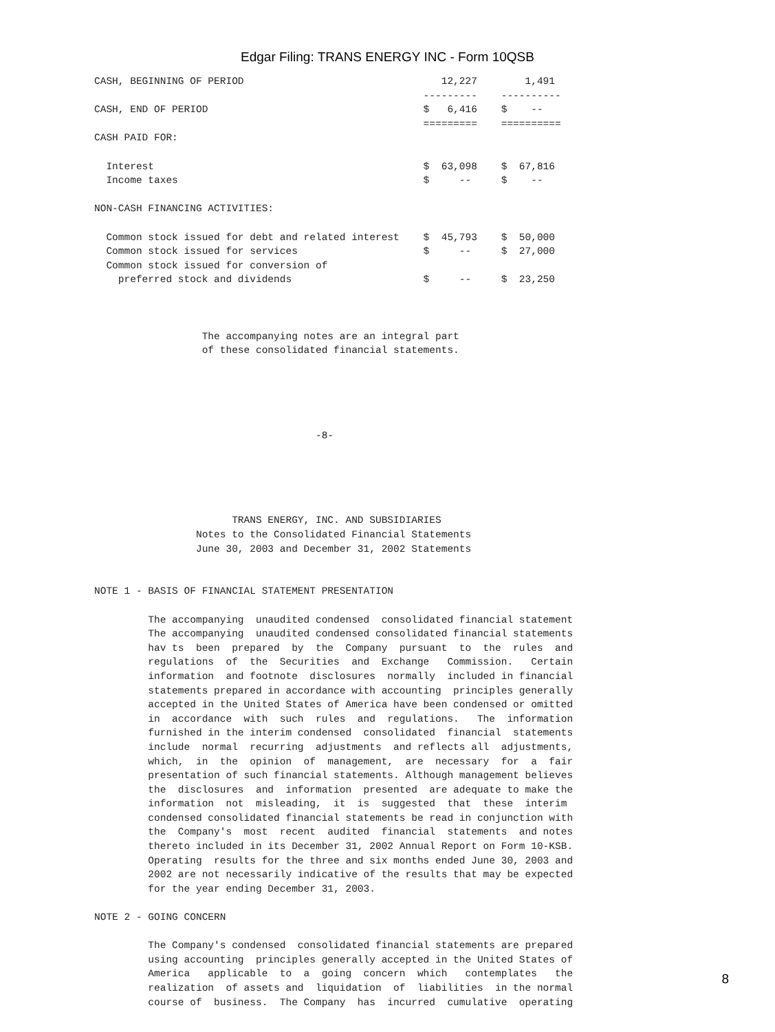Edgar Filing: TRANS ENERGY INC - Form 10QSB
CASH, BEGINNING OF PERIOD                                 12,227        1,491
                                                       ---------    ----------
CASH, END OF PERIOD                                    $   6,416    $    --
                                                       =========    ==========
CASH PAID FOR:

  Interest                                             $  63,098    $  67,816
  Income taxes                                         $     --     $    --

NON-CASH FINANCING ACTIVITIES:

  Common stock issued for debt and related interest    $  45,793    $  50,000
  Common stock issued for services                     $     --     $  27,000
  Common stock issued for conversion of
    preferred stock and dividends                      $     --     $  23,250



                  The accompanying notes are an integral part
                  of these consolidated financial statements.





                                     -8-





                       TRANS ENERGY, INC. AND SUBSIDIARIES
                 Notes to the Consolidated Financial Statements
                 June 30, 2003 and December 31, 2002 Statements


NOTE 1 - BASIS OF FINANCIAL STATEMENT PRESENTATION

         The accompanying  unaudited condensed  consolidated financial statement
         The accompanying  unaudited condensed consolidated financial statements
         hav ts  been  prepared  by  the  Company  pursuant  to  the  rules  and
         regulations  of  the  Securities  and  Exchange   Commission.   Certain
         information  and footnote  disclosures  normally  included in financial
         statements prepared in accordance with accounting  principles generally
         accepted in the United States of America have been condensed or omitted
         in  accordance  with  such  rules  and  regulations.   The  information
         furnished in the interim condensed  consolidated  financial  statements
         include  normal  recurring  adjustments  and reflects all  adjustments,
         which,  in  the  opinion  of  management,  are  necessary  for  a  fair
         presentation of such financial statements. Although management believes
         the  disclosures  and  information  presented  are adequate to make the
         information  not  misleading,  it  is  suggested  that  these  interim
         condensed consolidated financial statements be read in conjunction with
         the  Company's  most  recent  audited  financial  statements  and notes
         thereto included in its December 31, 2002 Annual Report on Form 10-KSB.
         Operating  results for the three and six months ended June 30, 2003 and
         2002 are not necessarily indicative of the results that may be expected
         for the year ending December 31, 2003.

NOTE 2 - GOING CONCERN

         The Company's condensed  consolidated financial statements are prepared
         using accounting  principles generally accepted in the United States of
         America   applicable  to  a  going  concern  which   contemplates   the
         realization  of assets and  liquidation  of  liabilities  in the normal
         course of  business.  The Company  has  incurred  cumulative  operating
8